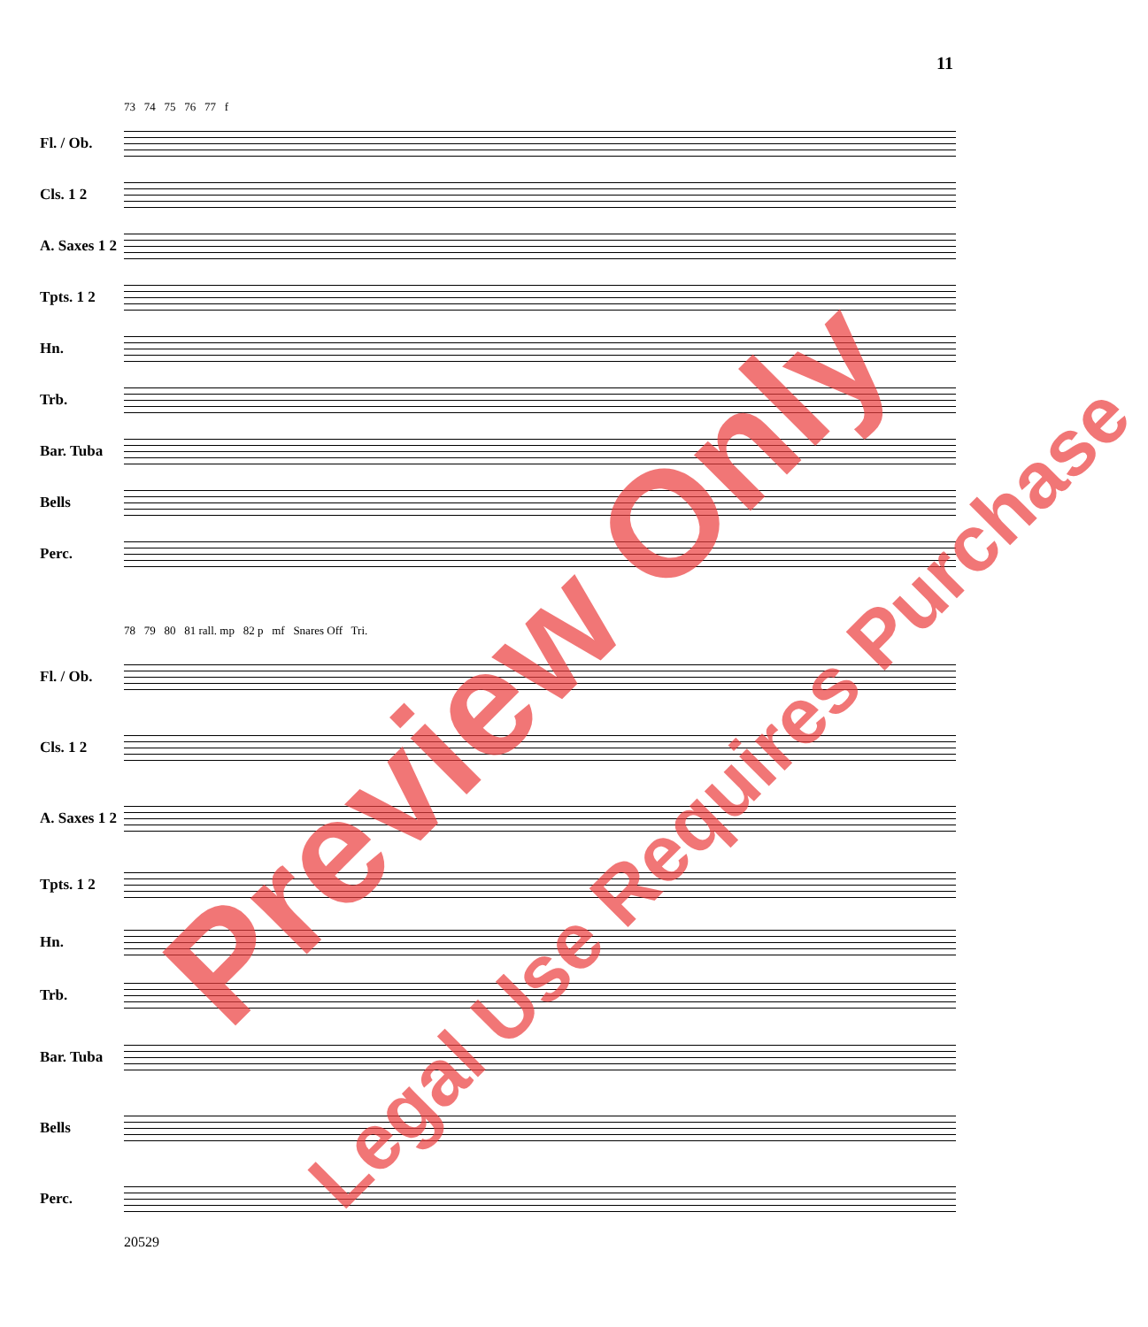11
73 74 75 76 77 f
Fl. / Ob.
Cls. 1 2
A. Saxes 1 2
Tpts. 1 2
Hn.
Trb.
Bar. Tuba
Bells
Perc.
78 79 80 81 rall. mp 82 p mf Snares Off Tri.
Fl. / Ob.
Cls. 1 2
A. Saxes 1 2
Tpts. 1 2
Hn.
Trb.
Bar. Tuba
Bells
Perc.
20529
Preview Only
Legal Use Requires Purchase